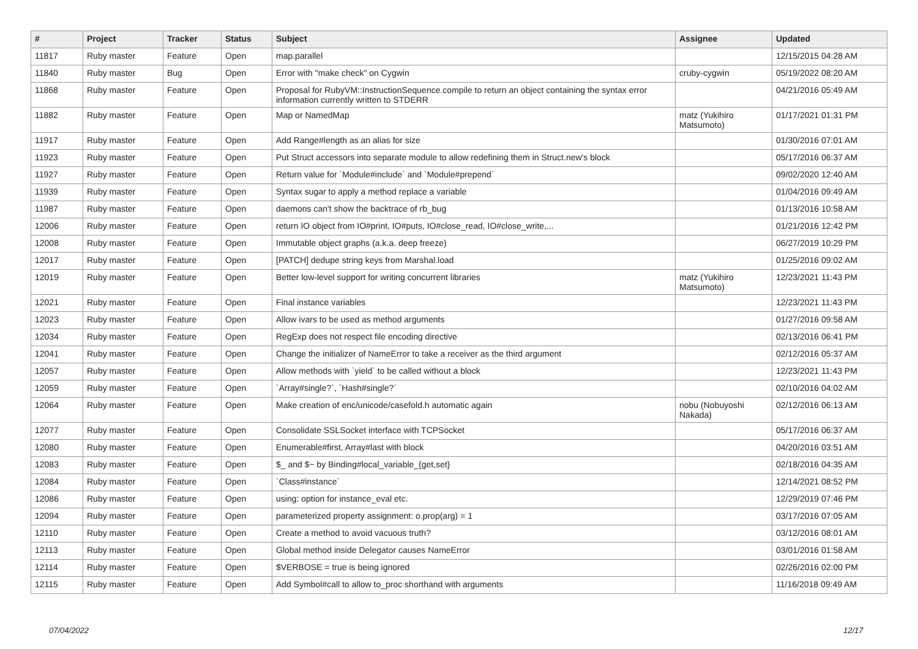| # | Project | Tracker | Status | Subject | Assignee | Updated |
| --- | --- | --- | --- | --- | --- | --- |
| 11817 | Ruby master | Feature | Open | map.parallel | | 12/15/2015 04:28 AM |
| 11840 | Ruby master | Bug | Open | Error with "make check" on Cygwin | cruby-cygwin | 05/19/2022 08:20 AM |
| 11868 | Ruby master | Feature | Open | Proposal for RubyVM::InstructionSequence.compile to return an object containing the syntax error information currently written to STDERR | | 04/21/2016 05:49 AM |
| 11882 | Ruby master | Feature | Open | Map or NamedMap | matz (Yukihiro Matsumoto) | 01/17/2021 01:31 PM |
| 11917 | Ruby master | Feature | Open | Add Range#length as an alias for size | | 01/30/2016 07:01 AM |
| 11923 | Ruby master | Feature | Open | Put Struct accessors into separate module to allow redefining them in Struct.new's block | | 05/17/2016 06:37 AM |
| 11927 | Ruby master | Feature | Open | Return value for `Module#include` and `Module#prepend` | | 09/02/2020 12:40 AM |
| 11939 | Ruby master | Feature | Open | Syntax sugar to apply a method replace a variable | | 01/04/2016 09:49 AM |
| 11987 | Ruby master | Feature | Open | daemons can't show the backtrace of rb_bug | | 01/13/2016 10:58 AM |
| 12006 | Ruby master | Feature | Open | return IO object from IO#print, IO#puts, IO#close_read, IO#close_write,... | | 01/21/2016 12:42 PM |
| 12008 | Ruby master | Feature | Open | Immutable object graphs (a.k.a. deep freeze) | | 06/27/2019 10:29 PM |
| 12017 | Ruby master | Feature | Open | [PATCH] dedupe string keys from Marshal.load | | 01/25/2016 09:02 AM |
| 12019 | Ruby master | Feature | Open | Better low-level support for writing concurrent libraries | matz (Yukihiro Matsumoto) | 12/23/2021 11:43 PM |
| 12021 | Ruby master | Feature | Open | Final instance variables | | 12/23/2021 11:43 PM |
| 12023 | Ruby master | Feature | Open | Allow ivars to be used as method arguments | | 01/27/2016 09:58 AM |
| 12034 | Ruby master | Feature | Open | RegExp does not respect file encoding directive | | 02/13/2016 06:41 PM |
| 12041 | Ruby master | Feature | Open | Change the initializer of NameError to take a receiver as the third argument | | 02/12/2016 05:37 AM |
| 12057 | Ruby master | Feature | Open | Allow methods with `yield` to be called without a block | | 12/23/2021 11:43 PM |
| 12059 | Ruby master | Feature | Open | `Array#single?`, `Hash#single?` | | 02/10/2016 04:02 AM |
| 12064 | Ruby master | Feature | Open | Make creation of enc/unicode/casefold.h automatic again | nobu (Nobuyoshi Nakada) | 02/12/2016 06:13 AM |
| 12077 | Ruby master | Feature | Open | Consolidate SSLSocket interface with TCPSocket | | 05/17/2016 06:37 AM |
| 12080 | Ruby master | Feature | Open | Enumerable#first, Array#last with block | | 04/20/2016 03:51 AM |
| 12083 | Ruby master | Feature | Open | $_ and $~ by Binding#local_variable_{get,set} | | 02/18/2016 04:35 AM |
| 12084 | Ruby master | Feature | Open | `Class#instance` | | 12/14/2021 08:52 PM |
| 12086 | Ruby master | Feature | Open | using: option for instance_eval etc. | | 12/29/2019 07:46 PM |
| 12094 | Ruby master | Feature | Open | parameterized property assignment: o.prop(arg) = 1 | | 03/17/2016 07:05 AM |
| 12110 | Ruby master | Feature | Open | Create a method to avoid vacuous truth? | | 03/12/2016 08:01 AM |
| 12113 | Ruby master | Feature | Open | Global method inside Delegator causes NameError | | 03/01/2016 01:58 AM |
| 12114 | Ruby master | Feature | Open | $VERBOSE = true is being ignored | | 02/26/2016 02:00 PM |
| 12115 | Ruby master | Feature | Open | Add Symbol#call to allow to_proc shorthand with arguments | | 11/16/2018 09:49 AM |
07/04/2022 12/17